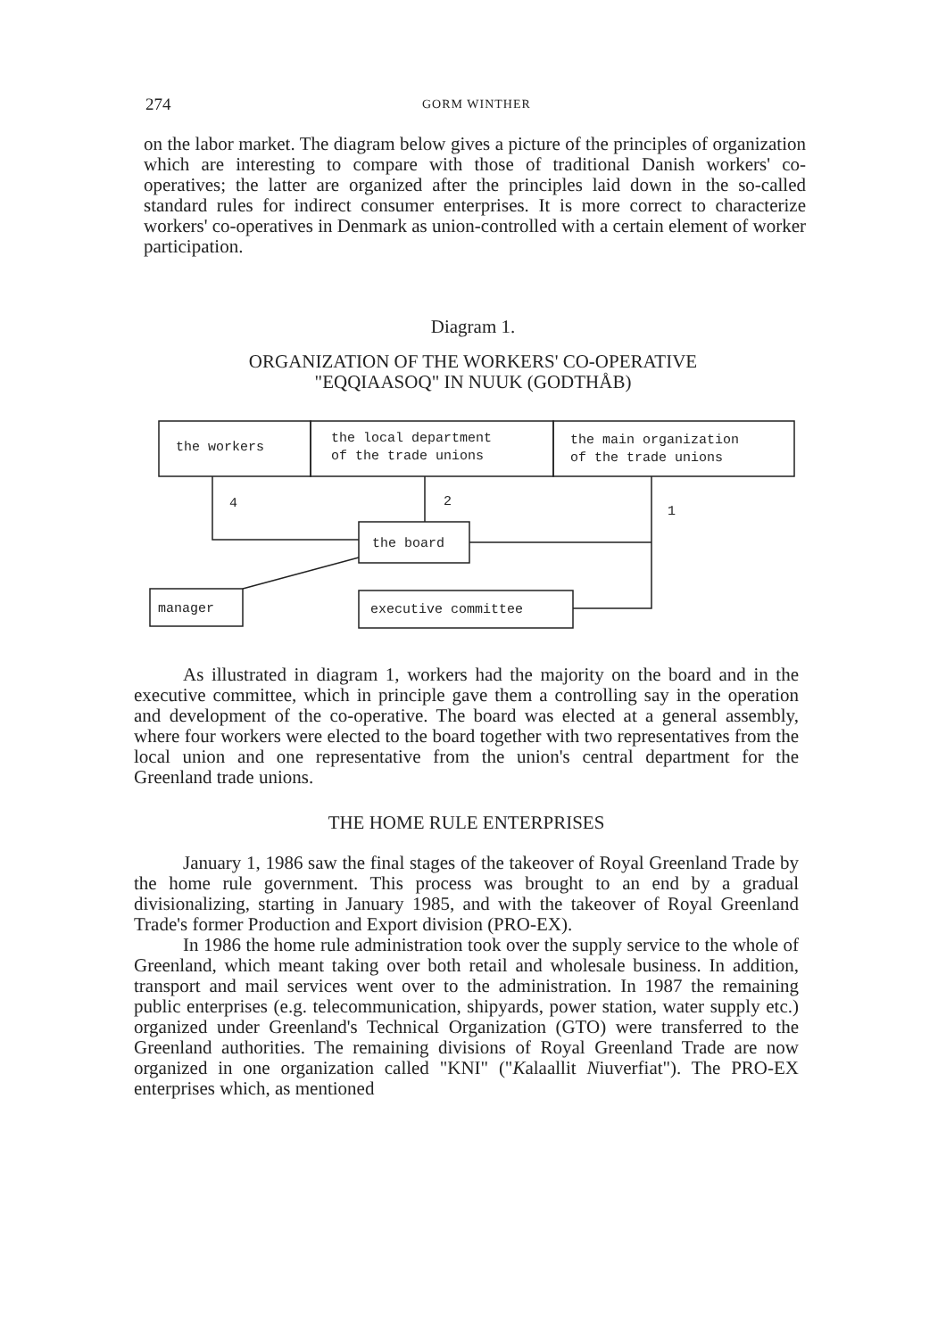274 GORM WINTHER
on the labor market. The diagram below gives a picture of the principles of organization which are interesting to compare with those of traditional Danish workers' co-operatives; the latter are organized after the principles laid down in the so-called standard rules for indirect consumer enterprises. It is more correct to characterize workers' co-operatives in Denmark as union-controlled with a certain element of worker participation.
Diagram 1.
ORGANIZATION OF THE WORKERS' CO-OPERATIVE
"EQQIAASOQ" IN NUUK (GODTHÅB)
the workers
the local department
of the trade unions
the main organization
of the trade unions
the board
manager
executive committee
4
2
1
As illustrated in diagram 1, workers had the majority on the board and in the executive committee, which in principle gave them a controlling say in the operation and development of the co-operative. The board was elected at a general assembly, where four workers were elected to the board together with two representatives from the local union and one representative from the union's central department for the Greenland trade unions.
THE HOME RULE ENTERPRISES
January 1, 1986 saw the final stages of the takeover of Royal Greenland Trade by the home rule government. This process was brought to an end by a gradual divisionalizing, starting in January 1985, and with the takeover of Royal Greenland Trade's former Production and Export division (PRO-EX).
In 1986 the home rule administration took over the supply service to the whole of Greenland, which meant taking over both retail and wholesale business. In addition, transport and mail services went over to the administration. In 1987 the remaining public enterprises (e.g. telecommunication, shipyards, power station, water supply etc.) organized under Greenland's Technical Organization (GTO) were transferred to the Greenland authorities. The remaining divisions of Royal Greenland Trade are now organized in one organization called "KNI" ("Kalaallit Niuverfiat"). The PRO-EX enterprises which, as mentioned